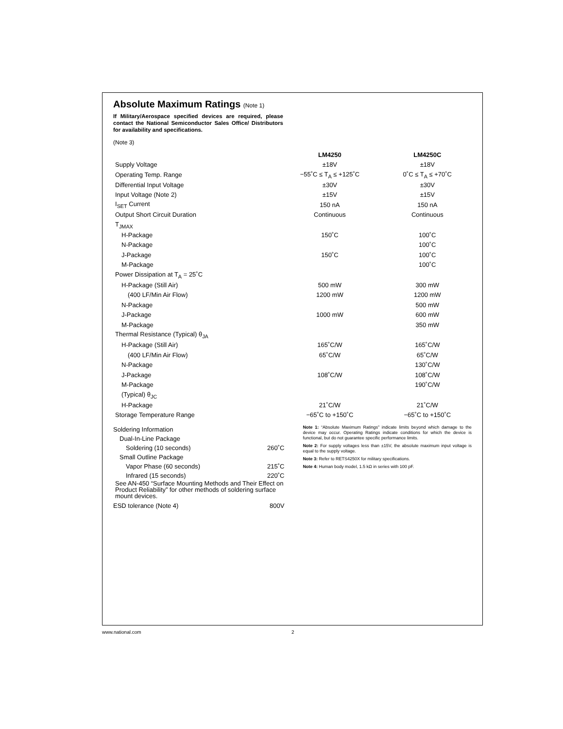Absolute Maximum Ratings (Note 1)
If Military/Aerospace specified devices are required, please contact the National Semiconductor Sales Office/ Distributors for availability and specifications.
(Note 3)
| | LM4250 | LM4250C |
| --- | --- | --- |
| Supply Voltage | ±18V | ±18V |
| Operating Temp. Range | −55˚C ≤ T<sub>A</sub> ≤ +125˚C | 0˚C ≤ T<sub>A</sub> ≤ +70˚C |
| Differential Input Voltage | ±30V | ±30V |
| Input Voltage (Note 2) | ±15V | ±15V |
| I<sub>SET</sub> Current | 150 nA | 150 nA |
| Output Short Circuit Duration | Continuous | Continuous |
| T<sub>JMAX</sub> | | |
| H-Package | 150˚C | 100˚C |
| N-Package | | 100˚C |
| J-Package | 150˚C | 100˚C |
| M-Package | | 100˚C |
| Power Dissipation at T<sub>A</sub> = 25˚C | | |
| H-Package (Still Air) | 500 mW | 300 mW |
| (400 LF/Min Air Flow) | 1200 mW | 1200 mW |
| N-Package | | 500 mW |
| J-Package | 1000 mW | 600 mW |
| M-Package | | 350 mW |
| Thermal Resistance (Typical) θ<sub>JA</sub> | | |
| H-Package (Still Air) | 165˚C/W | 165˚C/W |
| (400 LF/Min Air Flow) | 65˚C/W | 65˚C/W |
| N-Package | | 130˚C/W |
| J-Package | 108˚C/W | 108˚C/W |
| M-Package | | 190˚C/W |
| (Typical) θ<sub>JC</sub> | | |
| H-Package | 21˚C/W | 21˚C/W |
| Storage Temperature Range | −65˚C to +150˚C | −65˚C to +150˚C |
| Soldering Information | |
| Dual-In-Line Package | |
| Soldering (10 seconds) | 260˚C |
| Small Outline Package | |
| Vapor Phase (60 seconds) | 215˚C |
| Infrared (15 seconds) | 220˚C |
See AN-450 “Surface Mounting Methods and Their Effect on Product Reliability” for other methods of soldering surface mount devices.
| ESD tolerance (Note 4) | 800V |
Note 1: “Absolute Maximum Ratings” indicate limits beyond which damage to the device may occur. Operating Ratings indicate conditions for which the device is functional, but do not guarantee specific performance limits.
Note 2: For supply voltages less than ±15V, the absolute maximum input voltage is equal to the supply voltage.
Note 3: Refer to RETS4250X for military specifications.
Note 4: Human body model, 1.5 kΩ in series with 100 pF.
www.national.com 2